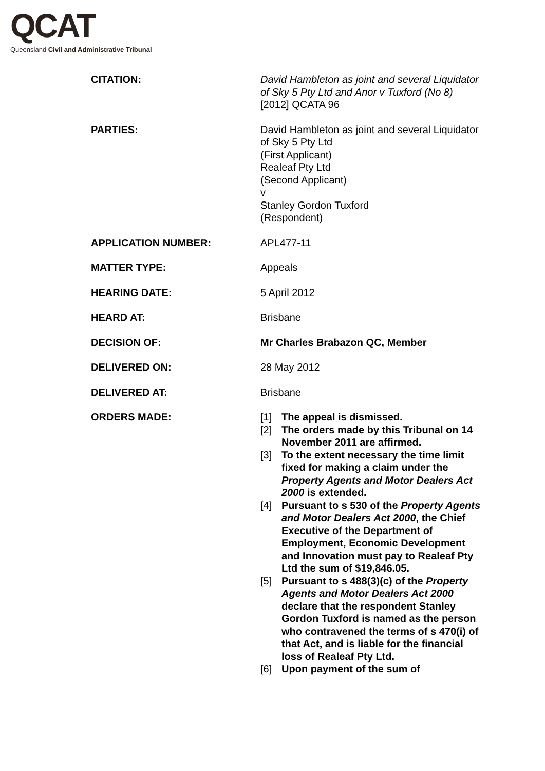QCAT
Queensland Civil and Administrative Tribunal
| CITATION: | David Hambleton as joint and several Liquidator of Sky 5 Pty Ltd and Anor v Tuxford (No 8) [2012] QCATA 96 |
| PARTIES: | David Hambleton as joint and several Liquidator of Sky 5 Pty Ltd (First Applicant) Realeaf Pty Ltd (Second Applicant) v Stanley Gordon Tuxford (Respondent) |
| APPLICATION NUMBER: | APL477-11 |
| MATTER TYPE: | Appeals |
| HEARING DATE: | 5 April 2012 |
| HEARD AT: | Brisbane |
| DECISION OF: | Mr Charles Brabazon QC, Member |
| DELIVERED ON: | 28 May 2012 |
| DELIVERED AT: | Brisbane |
| ORDERS MADE: | [1] The appeal is dismissed. [2] The orders made by this Tribunal on 14 November 2011 are affirmed. [3] To the extent necessary the time limit fixed for making a claim under the Property Agents and Motor Dealers Act 2000 is extended. [4] Pursuant to s 530 of the Property Agents and Motor Dealers Act 2000 , the Chief Executive of the Department of Employment, Economic Development and Innovation must pay to Realeaf Pty Ltd the sum of $19,846.05. [5] Pursuant to s 488(3)(c) of the Property Agents and Motor Dealers Act 2000 declare that the respondent Stanley Gordon Tuxford is named as the person who contravened the terms of s 470(i) of that Act, and is liable for the financial loss of Realeaf Pty Ltd. [6] Upon payment of the sum of |